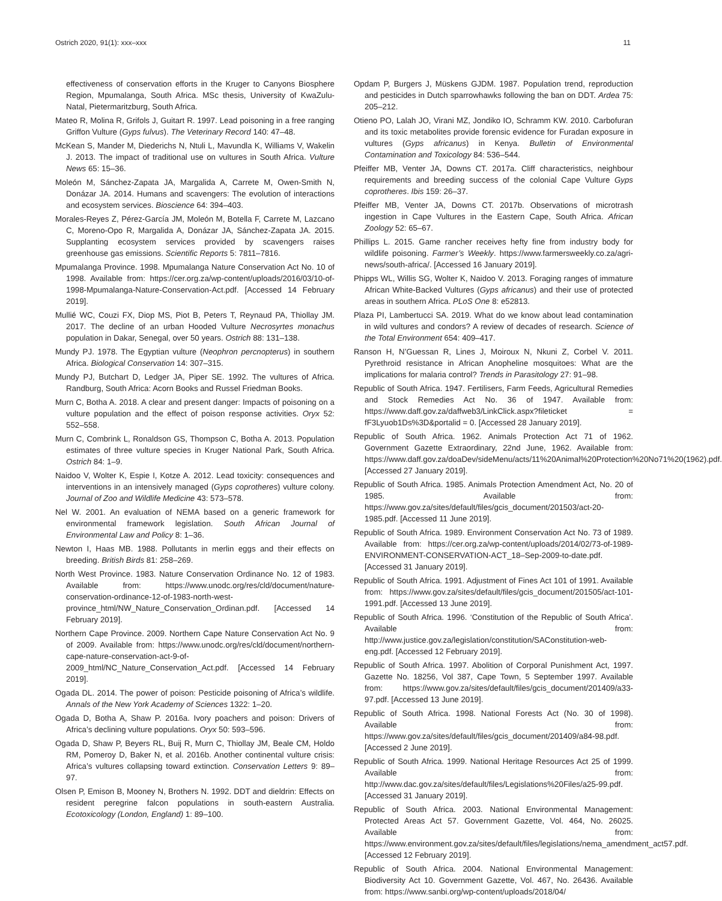Ostrich 2020, 91(1): xxx–xxx 11
effectiveness of conservation efforts in the Kruger to Canyons Biosphere Region, Mpumalanga, South Africa. MSc thesis, University of KwaZulu-Natal, Pietermaritzburg, South Africa.
Mateo R, Molina R, Grifols J, Guitart R. 1997. Lead poisoning in a free ranging Griffon Vulture (Gyps fulvus). The Veterinary Record 140: 47–48.
McKean S, Mander M, Diederichs N, Ntuli L, Mavundla K, Williams V, Wakelin J. 2013. The impact of traditional use on vultures in South Africa. Vulture News 65: 15–36.
Moleón M, Sánchez-Zapata JA, Margalida A, Carrete M, Owen-Smith N, Donázar JA. 2014. Humans and scavengers: The evolution of interactions and ecosystem services. Bioscience 64: 394–403.
Morales-Reyes Z, Pérez-García JM, Moleón M, Botella F, Carrete M, Lazcano C, Moreno-Opo R, Margalida A, Donázar JA, Sánchez-Zapata JA. 2015. Supplanting ecosystem services provided by scavengers raises greenhouse gas emissions. Scientific Reports 5: 7811–7816.
Mpumalanga Province. 1998. Mpumalanga Nature Conservation Act No. 10 of 1998. Available from: https://cer.org.za/wp-content/uploads/2016/03/10-of-1998-Mpumalanga-Nature-Conservation-Act.pdf. [Accessed 14 February 2019].
Mullié WC, Couzi FX, Diop MS, Piot B, Peters T, Reynaud PA, Thiollay JM. 2017. The decline of an urban Hooded Vulture Necrosyrtes monachus population in Dakar, Senegal, over 50 years. Ostrich 88: 131–138.
Mundy PJ. 1978. The Egyptian vulture (Neophron percnopterus) in southern Africa. Biological Conservation 14: 307–315.
Mundy PJ, Butchart D, Ledger JA, Piper SE. 1992. The vultures of Africa. Randburg, South Africa: Acorn Books and Russel Friedman Books.
Murn C, Botha A. 2018. A clear and present danger: Impacts of poisoning on a vulture population and the effect of poison response activities. Oryx 52: 552–558.
Murn C, Combrink L, Ronaldson GS, Thompson C, Botha A. 2013. Population estimates of three vulture species in Kruger National Park, South Africa. Ostrich 84: 1–9.
Naidoo V, Wolter K, Espie I, Kotze A. 2012. Lead toxicity: consequences and interventions in an intensively managed (Gyps coprotheres) vulture colony. Journal of Zoo and Wildlife Medicine 43: 573–578.
Nel W. 2001. An evaluation of NEMA based on a generic framework for environmental framework legislation. South African Journal of Environmental Law and Policy 8: 1–36.
Newton I, Haas MB. 1988. Pollutants in merlin eggs and their effects on breeding. British Birds 81: 258–269.
North West Province. 1983. Nature Conservation Ordinance No. 12 of 1983. Available from: https://www.unodc.org/res/cld/document/nature-conservation-ordinance-12-of-1983-north-west-province_html/NW_Nature_Conservation_Ordinan.pdf. [Accessed 14 February 2019].
Northern Cape Province. 2009. Northern Cape Nature Conservation Act No. 9 of 2009. Available from: https://www.unodc.org/res/cld/document/northern-cape-nature-conservation-act-9-of-2009_html/NC_Nature_Conservation_Act.pdf. [Accessed 14 February 2019].
Ogada DL. 2014. The power of poison: Pesticide poisoning of Africa’s wildlife. Annals of the New York Academy of Sciences 1322: 1–20.
Ogada D, Botha A, Shaw P. 2016a. Ivory poachers and poison: Drivers of Africa’s declining vulture populations. Oryx 50: 593–596.
Ogada D, Shaw P, Beyers RL, Buij R, Murn C, Thiollay JM, Beale CM, Holdo RM, Pomeroy D, Baker N, et al. 2016b. Another continental vulture crisis: Africa’s vultures collapsing toward extinction. Conservation Letters 9: 89–97.
Olsen P, Emison B, Mooney N, Brothers N. 1992. DDT and dieldrin: Effects on resident peregrine falcon populations in south-eastern Australia. Ecotoxicology (London, England) 1: 89–100.
Opdam P, Burgers J, Müskens GJDM. 1987. Population trend, reproduction and pesticides in Dutch sparrowhawks following the ban on DDT. Ardea 75: 205–212.
Otieno PO, Lalah JO, Virani MZ, Jondiko IO, Schramm KW. 2010. Carbofuran and its toxic metabolites provide forensic evidence for Furadan exposure in vultures (Gyps africanus) in Kenya. Bulletin of Environmental Contamination and Toxicology 84: 536–544.
Pfeiffer MB, Venter JA, Downs CT. 2017a. Cliff characteristics, neighbour requirements and breeding success of the colonial Cape Vulture Gyps coprotheres. Ibis 159: 26–37.
Pfeiffer MB, Venter JA, Downs CT. 2017b. Observations of microtrash ingestion in Cape Vultures in the Eastern Cape, South Africa. African Zoology 52: 65–67.
Phillips L. 2015. Game rancher receives hefty fine from industry body for wildlife poisoning. Farmer’s Weekly. https://www.farmersweekly.co.za/agri-news/south-africa/. [Accessed 16 January 2019].
Phipps WL, Willis SG, Wolter K, Naidoo V. 2013. Foraging ranges of immature African White-Backed Vultures (Gyps africanus) and their use of protected areas in southern Africa. PLoS One 8: e52813.
Plaza PI, Lambertucci SA. 2019. What do we know about lead contamination in wild vultures and condors? A review of decades of research. Science of the Total Environment 654: 409–417.
Ranson H, N’Guessan R, Lines J, Moiroux N, Nkuni Z, Corbel V. 2011. Pyrethroid resistance in African Anopheline mosquitoes: What are the implications for malaria control? Trends in Parasitology 27: 91–98.
Republic of South Africa. 1947. Fertilisers, Farm Feeds, Agricultural Remedies and Stock Remedies Act No. 36 of 1947. Available from: https://www.daff.gov.za/daffweb3/LinkClick.aspx?fileticket = fF3Lyuob1Ds%3D&portalid = 0. [Accessed 28 January 2019].
Republic of South Africa. 1962. Animals Protection Act 71 of 1962. Government Gazette Extraordinary, 22nd June, 1962. Available from: https://www.daff.gov.za/doaDev/sideMenu/acts/11%20Animal%20Protection%20No71%20(1962).pdf. [Accessed 27 January 2019].
Republic of South Africa. 1985. Animals Protection Amendment Act, No. 20 of 1985. Available from: https://www.gov.za/sites/default/files/gcis_document/201503/act-20-1985.pdf. [Accessed 11 June 2019].
Republic of South Africa. 1989. Environment Conservation Act No. 73 of 1989. Available from: https://cer.org.za/wp-content/uploads/2014/02/73-of-1989-ENVIRONMENT-CONSERVATION-ACT_18–Sep-2009-to-date.pdf. [Accessed 31 January 2019].
Republic of South Africa. 1991. Adjustment of Fines Act 101 of 1991. Available from: https://www.gov.za/sites/default/files/gcis_document/201505/act-101-1991.pdf. [Accessed 13 June 2019].
Republic of South Africa. 1996. ‘Constitution of the Republic of South Africa’. Available from: http://www.justice.gov.za/legislation/constitution/SAConstitution-web-eng.pdf. [Accessed 12 February 2019].
Republic of South Africa. 1997. Abolition of Corporal Punishment Act, 1997. Gazette No. 18256, Vol 387, Cape Town, 5 September 1997. Available from: https://www.gov.za/sites/default/files/gcis_document/201409/a33-97.pdf. [Accessed 13 June 2019].
Republic of South Africa. 1998. National Forests Act (No. 30 of 1998). Available from: https://www.gov.za/sites/default/files/gcis_document/201409/a84-98.pdf. [Accessed 2 June 2019].
Republic of South Africa. 1999. National Heritage Resources Act 25 of 1999. Available from: http://www.dac.gov.za/sites/default/files/Legislations%20Files/a25-99.pdf. [Accessed 31 January 2019].
Republic of South Africa. 2003. National Environmental Management: Protected Areas Act 57. Government Gazette, Vol. 464, No. 26025. Available from: https://www.environment.gov.za/sites/default/files/legislations/nema_amendment_act57.pdf. [Accessed 12 February 2019].
Republic of South Africa. 2004. National Environmental Management: Biodiversity Act 10. Government Gazette, Vol. 467, No. 26436. Available from: https://www.sanbi.org/wp-content/uploads/2018/04/